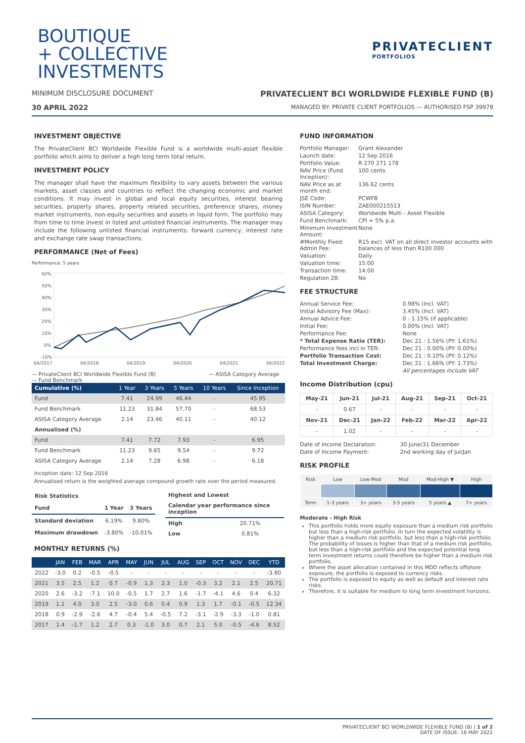BOUTIQUE
+ COLLECTIVE
INVESTMENTS
PRIVATECLIENT
PORTFOLIOS
MINIMUM DISCLOSURE DOCUMENT PRIVATECLIENT BCI WORLDWIDE FLEXIBLE FUND (B)
30 APRIL 2022 MANAGED BY: PRIVATE CLIENT PORTFOLIOS — AUTHORISED FSP 39978
INVESTMENT OBJECTIVE
The PrivateClient BCI Worldwide Flexible Fund is a worldwide multi-asset flexible portfolio which aims to deliver a high long term total return.
INVESTMENT POLICY
The manager shall have the maximum flexibility to vary assets between the various markets, asset classes and countries to reflect the changing economic and market conditions. It may invest in global and local equity securities, interest bearing securities, property shares, property related securities, preference shares, money market instruments, non-equity securities and assets in liquid form. The portfolio may from time to time invest in listed and unlisted financial instruments. The manager may include the following unlisted financial instruments: forward currency, interest rate and exchange rate swap transactions.
PERFORMANCE (Net of Fees)
Performance: 5 years
60%
50%
40%
30%
20%
10%
0%
-10%
04/2017
04/2018
04/2019
04/2020
04/2021
04/2022
— PrivateClient BCI Worldwide Flexible Fund (B) — ASISA Category Average
— Fund Benchmark
| Cumulative (%) | 1 Year | 3 Years | 5 Years | 10 Years | Since Inception |
| --- | --- | --- | --- | --- | --- |
| Fund | 7.41 | 24.99 | 46.44 | - | 45.95 |
| Fund Benchmark | 11.23 | 31.84 | 57.70 | - | 68.53 |
| ASISA Category Average | 2.14 | 23.46 | 40.11 | - | 40.12 |
| Annualised (%) | | | | | |
| Fund | 7.41 | 7.72 | 7.93 | - | 6.95 |
| Fund Benchmark | 11.23 | 9.65 | 9.54 | - | 9.72 |
| ASISA Category Average | 2.14 | 7.28 | 6.98 | - | 6.18 |
Inception date: 12 Sep 2016
Annualised return is the weighted average compound growth rate over the period measured.
| Risk Statistics | | |
| Fund | 1 Year | 3 Years |
| Standard deviation | 6.19% | 9.80% |
| Maximum drawdown | -3.80% | -10.01% |
| Highest and Lowest | |
| Calendar year performance since inception | |
| High | 20.71% |
| Low | 0.81% |
MONTHLY RETURNS (%)
| | JAN | FEB | MAR | APR | MAY | JUN | JUL | AUG | SEP | OCT | NOV | DEC | YTD |
| --- | --- | --- | --- | --- | --- | --- | --- | --- | --- | --- | --- | --- | --- |
| 2022 | -3.0 | 0.2 | -0.5 | -0.5 | - | - | - | - | - | - | - | - | -3.80 |
| 2021 | 3.5 | 2.5 | 1.2 | 0.7 | -0.9 | 1.3 | 2.3 | 1.0 | -0.3 | 3.2 | 2.1 | 2.5 | 20.71 |
| 2020 | 2.6 | -3.2 | -7.1 | 10.0 | -0.5 | 1.7 | 2.7 | 1.6 | -1.7 | -4.1 | 4.6 | 0.4 | 6.32 |
| 2019 | 1.1 | 4.0 | 3.0 | 2.5 | -3.0 | 0.6 | 0.4 | 0.9 | 1.3 | 1.7 | -0.1 | -0.5 | 12.34 |
| 2018 | 0.9 | -2.9 | -2.6 | 4.7 | -0.4 | 5.4 | -0.5 | 7.2 | -3.1 | -2.9 | -3.3 | -1.0 | 0.81 |
| 2017 | 1.4 | -1.7 | 1.2 | 2.7 | 0.3 | -1.0 | 3.0 | 0.7 | 2.1 | 5.0 | -0.5 | -4.6 | 8.52 |
FUND INFORMATION
| Portfolio Manager: | Grant Alexander |
| Launch date: | 12 Sep 2016 |
| Portfolio Value: | R 270 271 178 |
| NAV Price (Fund Inception): | 100 cents |
| NAV Price as at month end: | 136.62 cents |
| JSE Code: | PCWFB |
| ISIN Number: | ZAE000215513 |
| ASISA Category: | Worldwide Multi - Asset Flexible |
| Fund Benchmark: | CPI + 5% p.a. |
| Minimum Investment Amount: | None |
| #Monthly Fixed Admin Fee: | R15 excl. VAT on all direct investor accounts with balances of less than R100 000 |
| Valuation: | Daily |
| Valuation time: | 15:00 |
| Transaction time: | 14:00 |
| Regulation 28: | No |
FEE STRUCTURE
| Annual Service Fee: | 0.98% (Incl. VAT) |
| Initial Advisory Fee (Max): | 3.45% (Incl. VAT) |
| Annual Advice Fee: | 0 - 1.15% (if applicable) |
| Initial Fee: | 0.00% (Incl. VAT) |
| Performance Fee: | None |
| * Total Expense Ratio (TER): | Dec 21 : 1.56% (PY: 1.61%) |
| Performance fees incl in TER: | Dec 21 : 0.00% (PY: 0.00%) |
| Portfolio Transaction Cost: | Dec 21 : 0.10% (PY: 0.12%) |
| Total Investment Charge: | Dec 21 : 1.66% (PY: 1.73%) |
| | All percentages include VAT |
Income Distribution (cpu)
| May-21 | Jun-21 | Jul-21 | Aug-21 | Sep-21 | Oct-21 |
| --- | --- | --- | --- | --- | --- |
| - | 0.67 | - | - | - | - |
| Nov-21 | Dec-21 | Jan-22 | Feb-22 | Mar-22 | Apr-22 |
| - | 1.02 | - | - | - | - |
| Date of Income Declaration: | 30 June/31 December |
| Date of Income Payment: | 2nd working day of Jul/Jan |
RISK PROFILE
| Risk | Low | Low-Mod | Mod | Mod-High ▼ | High |
| Term | 1-3 years | 3+ years | 3-5 years | 5 years ▲ | 7+ years |
Moderate - High Risk
This portfolio holds more equity exposure than a medium risk portfolio but less than a high-risk portfolio. In turn the expected volatility is higher than a medium risk portfolio, but less than a high-risk portfolio. The probability of losses is higher than that of a medium risk portfolio, but less than a high-risk portfolio and the expected potential long term investment returns could therefore be higher than a medium risk portfolio.
Where the asset allocation contained in this MDD reflects offshore exposure, the portfolio is exposed to currency risks.
The portfolio is exposed to equity as well as default and interest rate risks.
Therefore, it is suitable for medium to long term investment horizons.
PRIVATECLIENT BCI WORLDWIDE FLEXIBLE FUND (B) | 1 of 2
DATE OF ISSUE: 16 MAY 2022